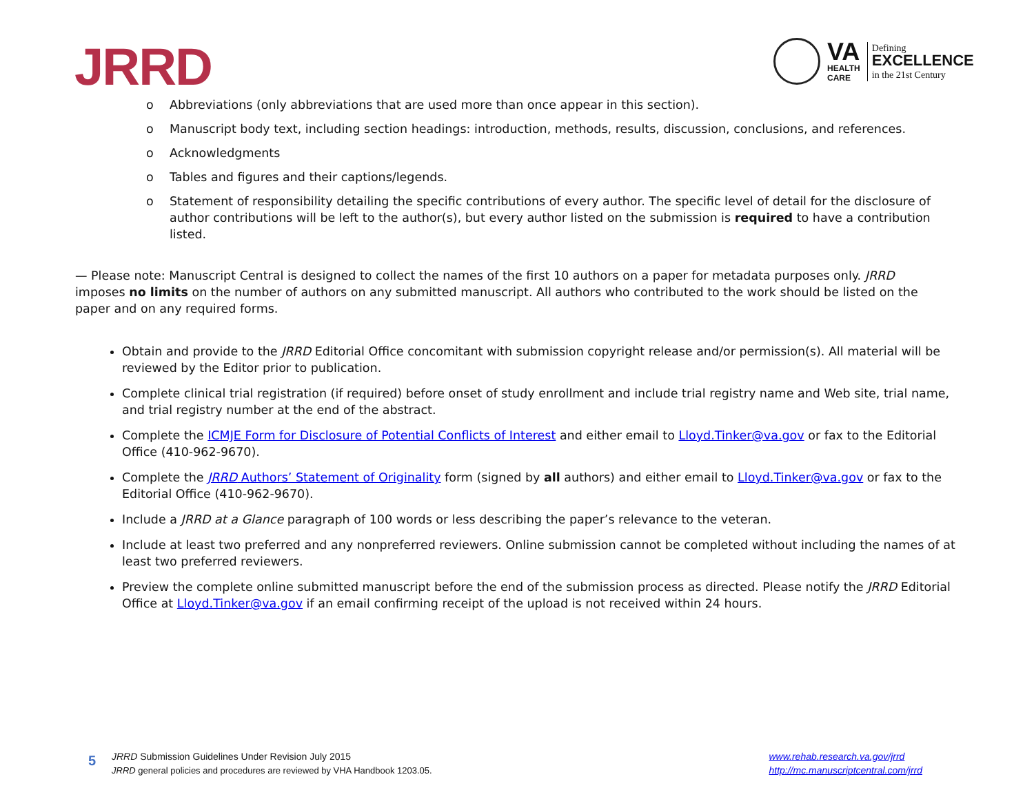JRRD
VA
HEALTH
CARE
Defining
EXCELLENCE
in the 21st Century
o Abbreviations (only abbreviations that are used more than once appear in this section).
o Manuscript body text, including section headings: introduction, methods, results, discussion, conclusions, and references.
o Acknowledgments
o Tables and figures and their captions/legends.
o Statement of responsibility detailing the specific contributions of every author. The specific level of detail for the disclosure of author contributions will be left to the author(s), but every author listed on the submission is required to have a contribution listed.
— Please note: Manuscript Central is designed to collect the names of the first 10 authors on a paper for metadata purposes only. JRRD imposes no limits on the number of authors on any submitted manuscript. All authors who contributed to the work should be listed on the paper and on any required forms.
Obtain and provide to the JRRD Editorial Office concomitant with submission copyright release and/or permission(s). All material will be reviewed by the Editor prior to publication.
Complete clinical trial registration (if required) before onset of study enrollment and include trial registry name and Web site, trial name, and trial registry number at the end of the abstract.
Complete the ICMJE Form for Disclosure of Potential Conflicts of Interest and either email to Lloyd.Tinker@va.gov or fax to the Editorial Office (410-962-9670).
Complete the JRRD Authors’ Statement of Originality form (signed by all authors) and either email to Lloyd.Tinker@va.gov or fax to the Editorial Office (410-962-9670).
Include a JRRD at a Glance paragraph of 100 words or less describing the paper’s relevance to the veteran.
Include at least two preferred and any nonpreferred reviewers. Online submission cannot be completed without including the names of at least two preferred reviewers.
Preview the complete online submitted manuscript before the end of the submission process as directed. Please notify the JRRD Editorial Office at Lloyd.Tinker@va.gov if an email confirming receipt of the upload is not received within 24 hours.
5
JRRD Submission Guidelines Under Revision July 2015
JRRD general policies and procedures are reviewed by VHA Handbook 1203.05.
www.rehab.research.va.gov/jrrd
http://mc.manuscriptcentral.com/jrrd